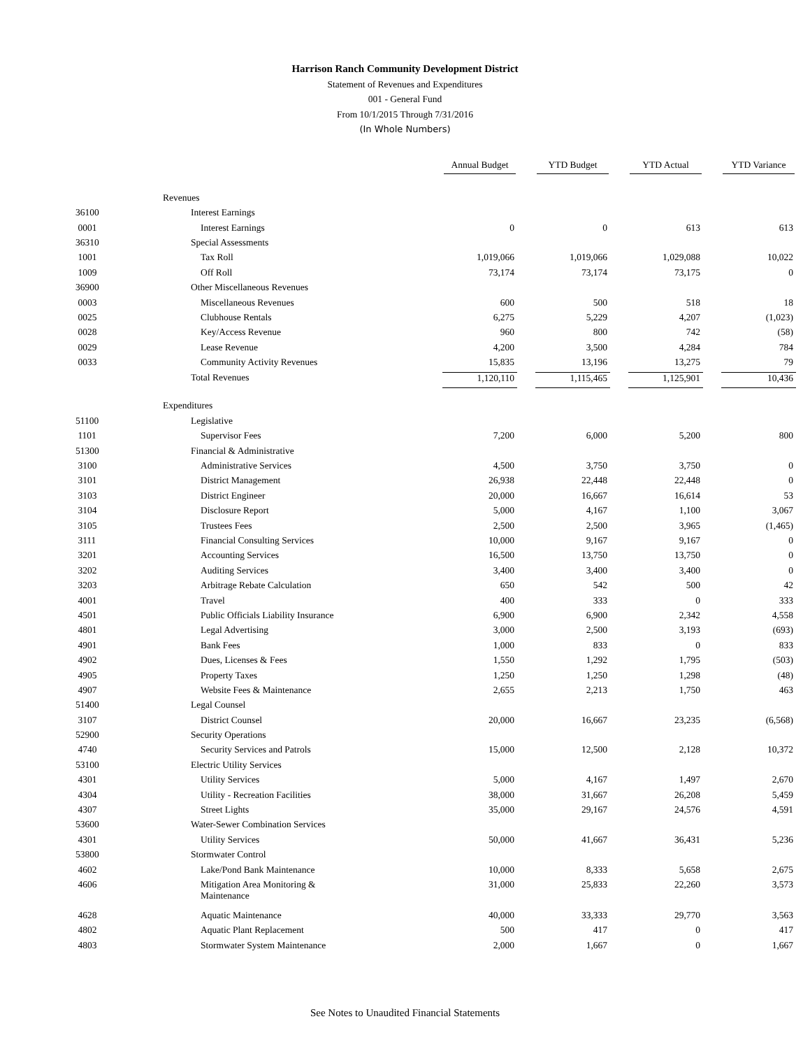Harrison Ranch Community Development District
Statement of Revenues and Expenditures
001 - General Fund
From 10/1/2015 Through 7/31/2016
(In Whole Numbers)
| | | Annual Budget | | YTD Budget | | YTD Actual | | YTD Variance |
| --- | --- | --- | --- | --- | --- | --- | --- | --- |
| | Revenues | | | | | | | |
| 36100 | Interest Earnings | | | | | | | |
| 0001 | Interest Earnings | 0 | | 0 | | 613 | | 613 |
| 36310 | Special Assessments | | | | | | | |
| 1001 | Tax Roll | 1,019,066 | | 1,019,066 | | 1,029,088 | | 10,022 |
| 1009 | Off Roll | 73,174 | | 73,174 | | 73,175 | | 0 |
| 36900 | Other Miscellaneous Revenues | | | | | | | |
| 0003 | Miscellaneous Revenues | 600 | | 500 | | 518 | | 18 |
| 0025 | Clubhouse Rentals | 6,275 | | 5,229 | | 4,207 | | (1,023) |
| 0028 | Key/Access Revenue | 960 | | 800 | | 742 | | (58) |
| 0029 | Lease Revenue | 4,200 | | 3,500 | | 4,284 | | 784 |
| 0033 | Community Activity Revenues | 15,835 | | 13,196 | | 13,275 | | 79 |
| | Total Revenues | 1,120,110 | | 1,115,465 | | 1,125,901 | | 10,436 |
| | Expenditures | | | | | | | |
| 51100 | Legislative | | | | | | | |
| 1101 | Supervisor Fees | 7,200 | | 6,000 | | 5,200 | | 800 |
| 51300 | Financial & Administrative | | | | | | | |
| 3100 | Administrative Services | 4,500 | | 3,750 | | 3,750 | | 0 |
| 3101 | District Management | 26,938 | | 22,448 | | 22,448 | | 0 |
| 3103 | District Engineer | 20,000 | | 16,667 | | 16,614 | | 53 |
| 3104 | Disclosure Report | 5,000 | | 4,167 | | 1,100 | | 3,067 |
| 3105 | Trustees Fees | 2,500 | | 2,500 | | 3,965 | | (1,465) |
| 3111 | Financial Consulting Services | 10,000 | | 9,167 | | 9,167 | | 0 |
| 3201 | Accounting Services | 16,500 | | 13,750 | | 13,750 | | 0 |
| 3202 | Auditing Services | 3,400 | | 3,400 | | 3,400 | | 0 |
| 3203 | Arbitrage Rebate Calculation | 650 | | 542 | | 500 | | 42 |
| 4001 | Travel | 400 | | 333 | | 0 | | 333 |
| 4501 | Public Officials Liability Insurance | 6,900 | | 6,900 | | 2,342 | | 4,558 |
| 4801 | Legal Advertising | 3,000 | | 2,500 | | 3,193 | | (693) |
| 4901 | Bank Fees | 1,000 | | 833 | | 0 | | 833 |
| 4902 | Dues, Licenses & Fees | 1,550 | | 1,292 | | 1,795 | | (503) |
| 4905 | Property Taxes | 1,250 | | 1,250 | | 1,298 | | (48) |
| 4907 | Website Fees & Maintenance | 2,655 | | 2,213 | | 1,750 | | 463 |
| 51400 | Legal Counsel | | | | | | | |
| 3107 | District Counsel | 20,000 | | 16,667 | | 23,235 | | (6,568) |
| 52900 | Security Operations | | | | | | | |
| 4740 | Security Services and Patrols | 15,000 | | 12,500 | | 2,128 | | 10,372 |
| 53100 | Electric Utility Services | | | | | | | |
| 4301 | Utility Services | 5,000 | | 4,167 | | 1,497 | | 2,670 |
| 4304 | Utility - Recreation Facilities | 38,000 | | 31,667 | | 26,208 | | 5,459 |
| 4307 | Street Lights | 35,000 | | 29,167 | | 24,576 | | 4,591 |
| 53600 | Water-Sewer Combination Services | | | | | | | |
| 4301 | Utility Services | 50,000 | | 41,667 | | 36,431 | | 5,236 |
| 53800 | Stormwater Control | | | | | | | |
| 4602 | Lake/Pond Bank Maintenance | 10,000 | | 8,333 | | 5,658 | | 2,675 |
| 4606 | Mitigation Area Monitoring & Maintenance | 31,000 | | 25,833 | | 22,260 | | 3,573 |
| 4628 | Aquatic Maintenance | 40,000 | | 33,333 | | 29,770 | | 3,563 |
| 4802 | Aquatic Plant Replacement | 500 | | 417 | | 0 | | 417 |
| 4803 | Stormwater System Maintenance | 2,000 | | 1,667 | | 0 | | 1,667 |
See Notes to Unaudited Financial Statements